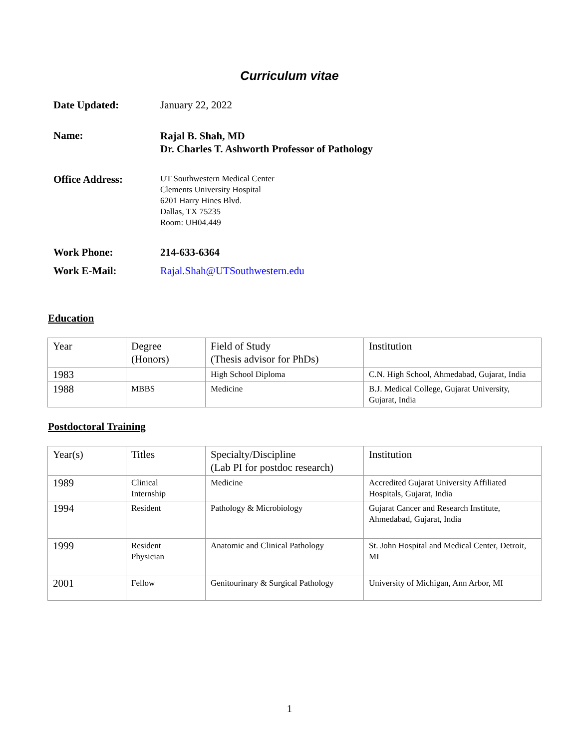Curriculum vitae
Date Updated: January 22, 2022
Name:
Rajal B. Shah, MD
Dr. Charles T. Ashworth Professor of Pathology
Office Address:
UT Southwestern Medical Center
Clements University Hospital
6201 Harry Hines Blvd.
Dallas, TX 75235
Room: UH04.449
Work Phone: 214-633-6364
Work E-Mail: Rajal.Shah@UTSouthwestern.edu
Education
| Year | Degree (Honors) | Field of Study (Thesis advisor for PhDs) | Institution |
| 1983 | | High School Diploma | C.N. High School, Ahmedabad, Gujarat, India |
| 1988 | MBBS | Medicine | B.J. Medical College, Gujarat University, Gujarat, India |
Postdoctoral Training
| Year(s) | Titles | Specialty/Discipline (Lab PI for postdoc research) | Institution |
| 1989 | Clinical Internship | Medicine | Accredited Gujarat University Affiliated Hospitals, Gujarat, India |
| 1994 | Resident | Pathology & Microbiology | Gujarat Cancer and Research Institute, Ahmedabad, Gujarat, India |
| 1999 | Resident Physician | Anatomic and Clinical Pathology | St. John Hospital and Medical Center, Detroit, MI |
| 2001 | Fellow | Genitourinary & Surgical Pathology | University of Michigan, Ann Arbor, MI |
1